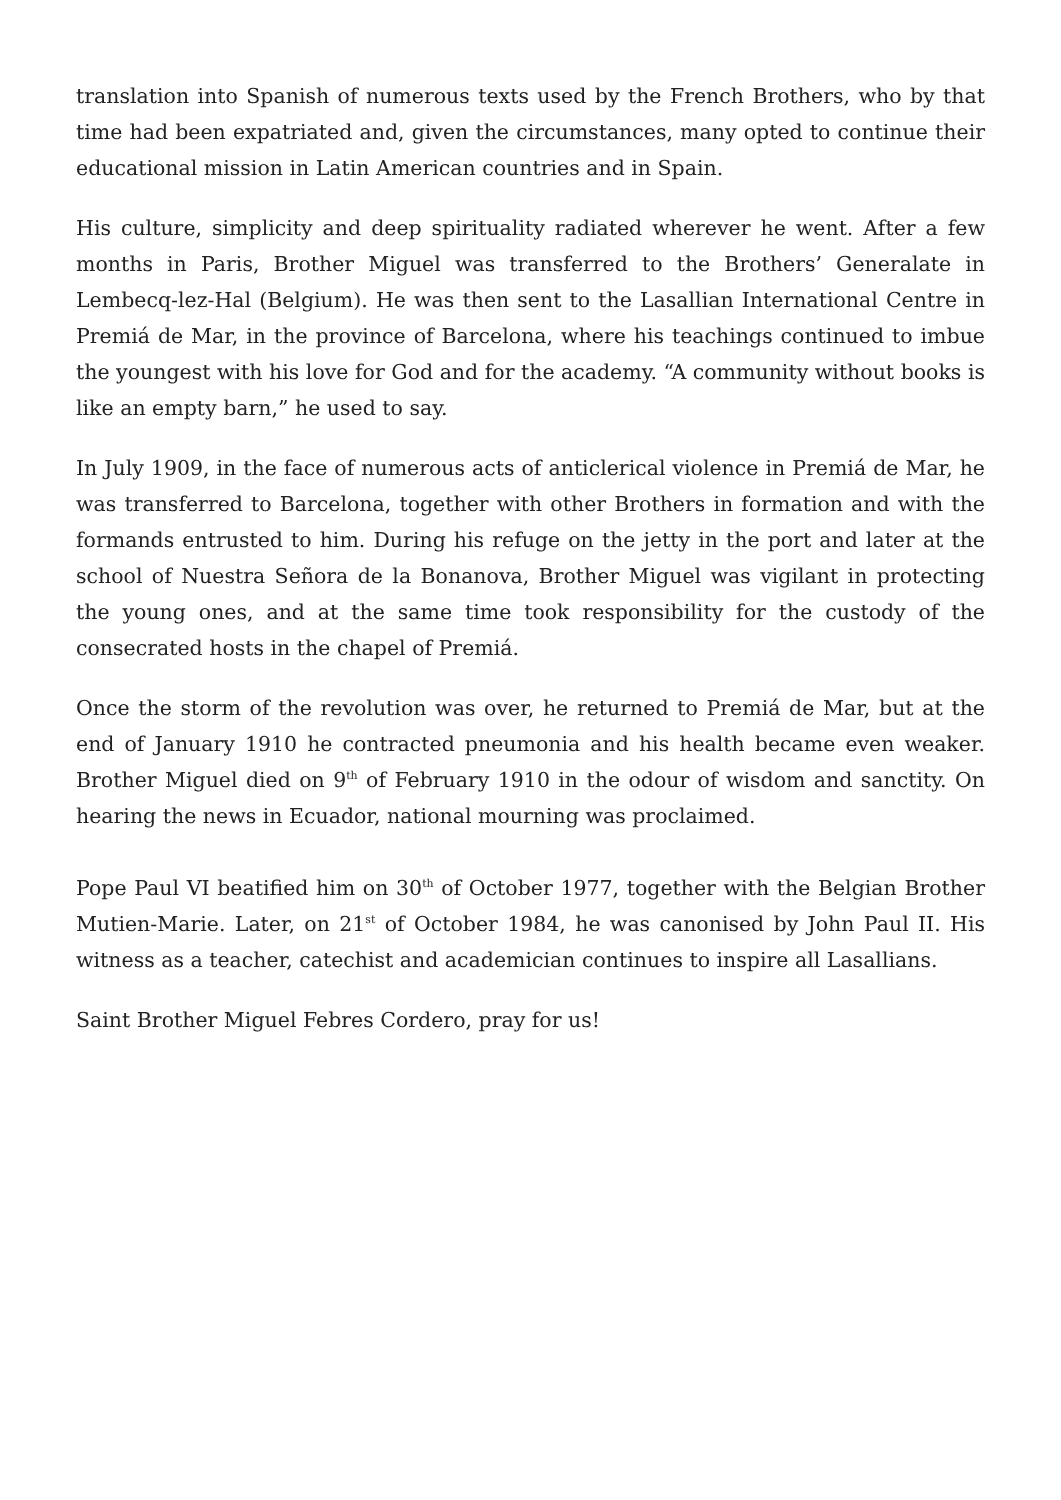translation into Spanish of numerous texts used by the French Brothers, who by that time had been expatriated and, given the circumstances, many opted to continue their educational mission in Latin American countries and in Spain.
His culture, simplicity and deep spirituality radiated wherever he went. After a few months in Paris, Brother Miguel was transferred to the Brothers’ Generalate in Lembecq-lez-Hal (Belgium). He was then sent to the Lasallian International Centre in Premiá de Mar, in the province of Barcelona, where his teachings continued to imbue the youngest with his love for God and for the academy. “A community without books is like an empty barn,” he used to say.
In July 1909, in the face of numerous acts of anticlerical violence in Premiá de Mar, he was transferred to Barcelona, together with other Brothers in formation and with the formands entrusted to him. During his refuge on the jetty in the port and later at the school of Nuestra Señora de la Bonanova, Brother Miguel was vigilant in protecting the young ones, and at the same time took responsibility for the custody of the consecrated hosts in the chapel of Premiá.
Once the storm of the revolution was over, he returned to Premiá de Mar, but at the end of January 1910 he contracted pneumonia and his health became even weaker. Brother Miguel died on 9<sup>th</sup> of February 1910 in the odour of wisdom and sanctity. On hearing the news in Ecuador, national mourning was proclaimed.
Pope Paul VI beatified him on 30<sup>th</sup> of October 1977, together with the Belgian Brother Mutien-Marie. Later, on 21<sup>st</sup> of October 1984, he was canonised by John Paul II. His witness as a teacher, catechist and academician continues to inspire all Lasallians.
Saint Brother Miguel Febres Cordero, pray for us!